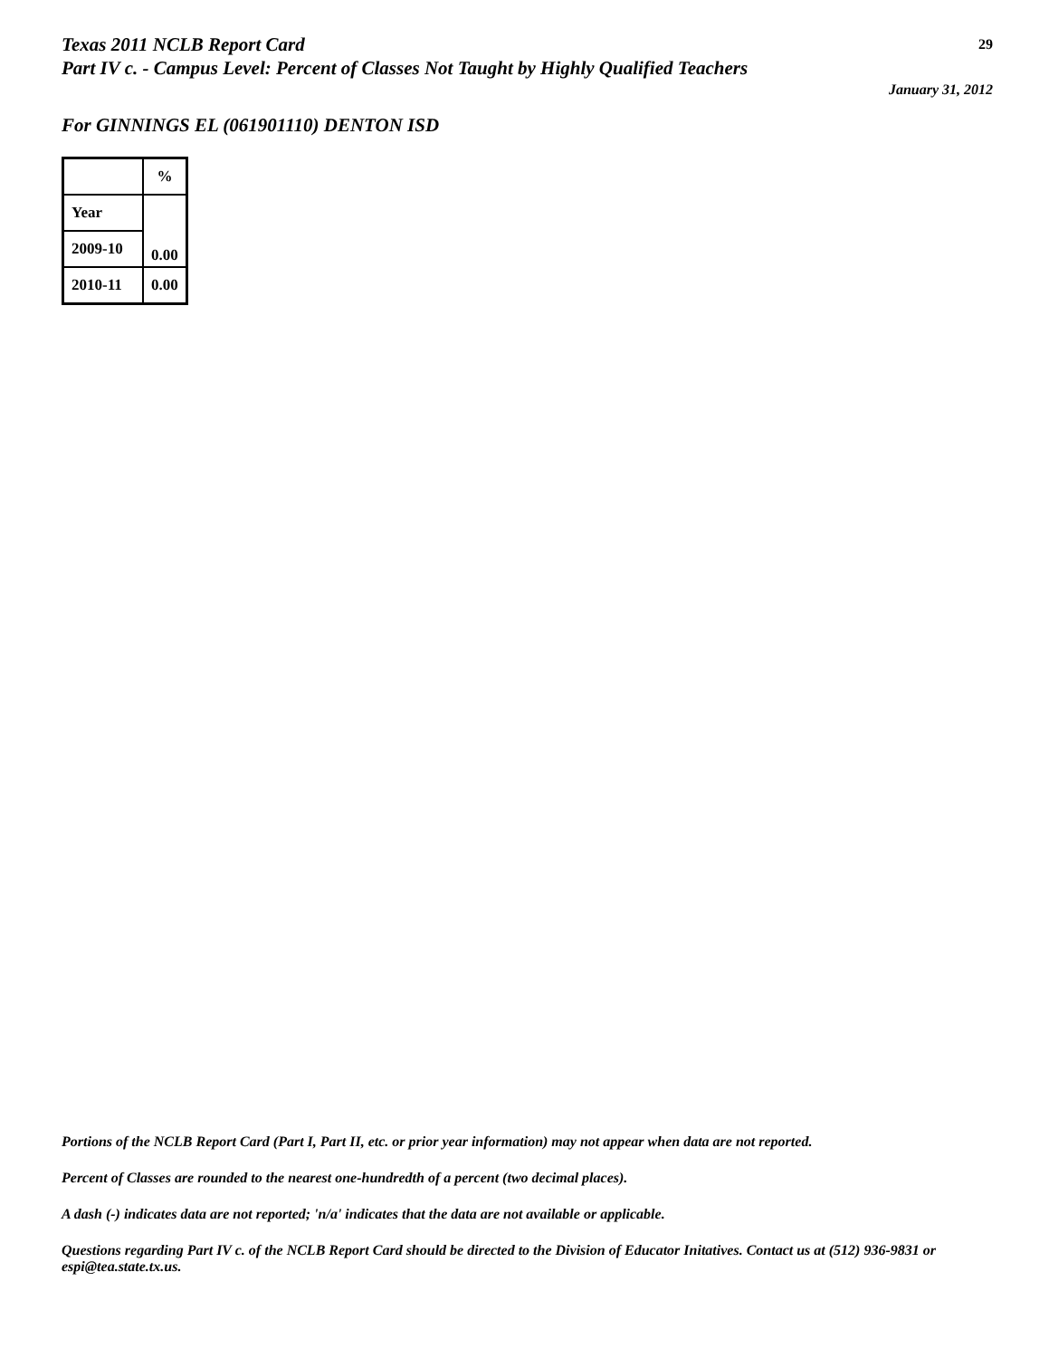Texas 2011 NCLB Report Card
Part IV c. - Campus Level: Percent of Classes Not Taught by Highly Qualified Teachers
29
January 31, 2012
For GINNINGS EL (061901110) DENTON ISD
| | % |
| Year | 0.00 |
| 2009-10 | |
| 2010-11 | 0.00 |
Portions of the NCLB Report Card (Part I, Part II, etc. or prior year information) may not appear when data are not reported.
Percent of Classes are rounded to the nearest one-hundredth of a percent (two decimal places).
A dash (-) indicates data are not reported; 'n/a' indicates that the data are not available or applicable.
Questions regarding Part IV c. of the NCLB Report Card should be directed to the Division of Educator Initatives. Contact us at (512) 936-9831 or espi@tea.state.tx.us.